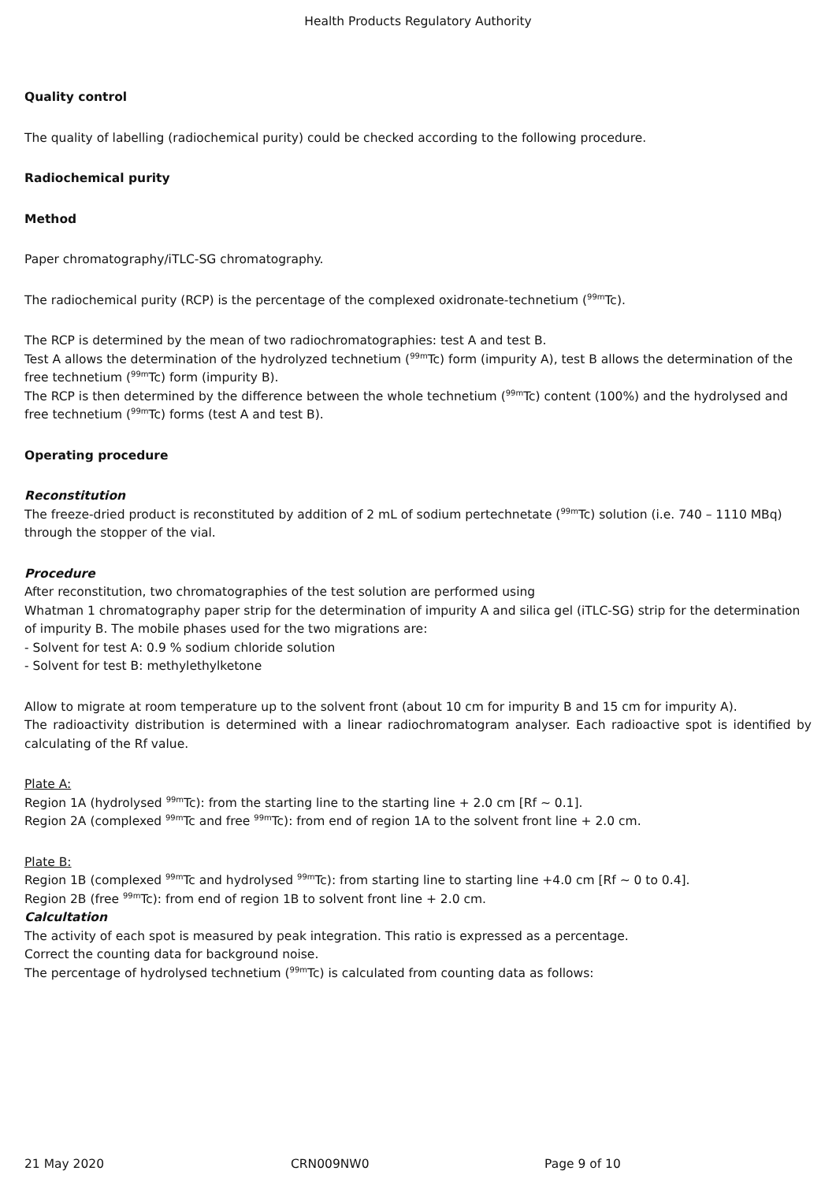Health Products Regulatory Authority
Quality control
The quality of labelling (radiochemical purity) could be checked according to the following procedure.
Radiochemical purity
Method
Paper chromatography/iTLC-SG chromatography.
The radiochemical purity (RCP) is the percentage of the complexed oxidronate-technetium (<sup>99m</sup>Tc).
The RCP is determined by the mean of two radiochromatographies: test A and test B.
Test A allows the determination of the hydrolyzed technetium (<sup>99m</sup>Tc) form (impurity A), test B allows the determination of the free technetium (<sup>99m</sup>Tc) form (impurity B).
The RCP is then determined by the difference between the whole technetium (<sup>99m</sup>Tc) content (100%) and the hydrolysed and free technetium (<sup>99m</sup>Tc) forms (test A and test B).
Operating procedure
Reconstitution
The freeze-dried product is reconstituted by addition of 2 mL of sodium pertechnetate (<sup>99m</sup>Tc) solution (i.e. 740 – 1110 MBq) through the stopper of the vial.
Procedure
After reconstitution, two chromatographies of the test solution are performed using
Whatman 1 chromatography paper strip for the determination of impurity A and silica gel (iTLC-SG) strip for the determination of impurity B. The mobile phases used for the two migrations are:
- Solvent for test A: 0.9 % sodium chloride solution
- Solvent for test B: methylethylketone
Allow to migrate at room temperature up to the solvent front (about 10 cm for impurity B and 15 cm for impurity A).
The radioactivity distribution is determined with a linear radiochromatogram analyser. Each radioactive spot is identified by calculating of the Rf value.
Plate A:
Region 1A (hydrolysed <sup>99m</sup>Tc): from the starting line to the starting line + 2.0 cm [Rf ~ 0.1].
Region 2A (complexed <sup>99m</sup>Tc and free <sup>99m</sup>Tc): from end of region 1A to the solvent front line + 2.0 cm.
Plate B:
Region 1B (complexed <sup>99m</sup>Tc and hydrolysed <sup>99m</sup>Tc): from starting line to starting line +4.0 cm [Rf ~ 0 to 0.4].
Region 2B (free <sup>99m</sup>Tc): from end of region 1B to solvent front line + 2.0 cm.
Calcultation
The activity of each spot is measured by peak integration. This ratio is expressed as a percentage.
Correct the counting data for background noise.
The percentage of hydrolysed technetium (<sup>99m</sup>Tc) is calculated from counting data as follows:
21 May 2020 CRN009NW0 Page 9 of 10